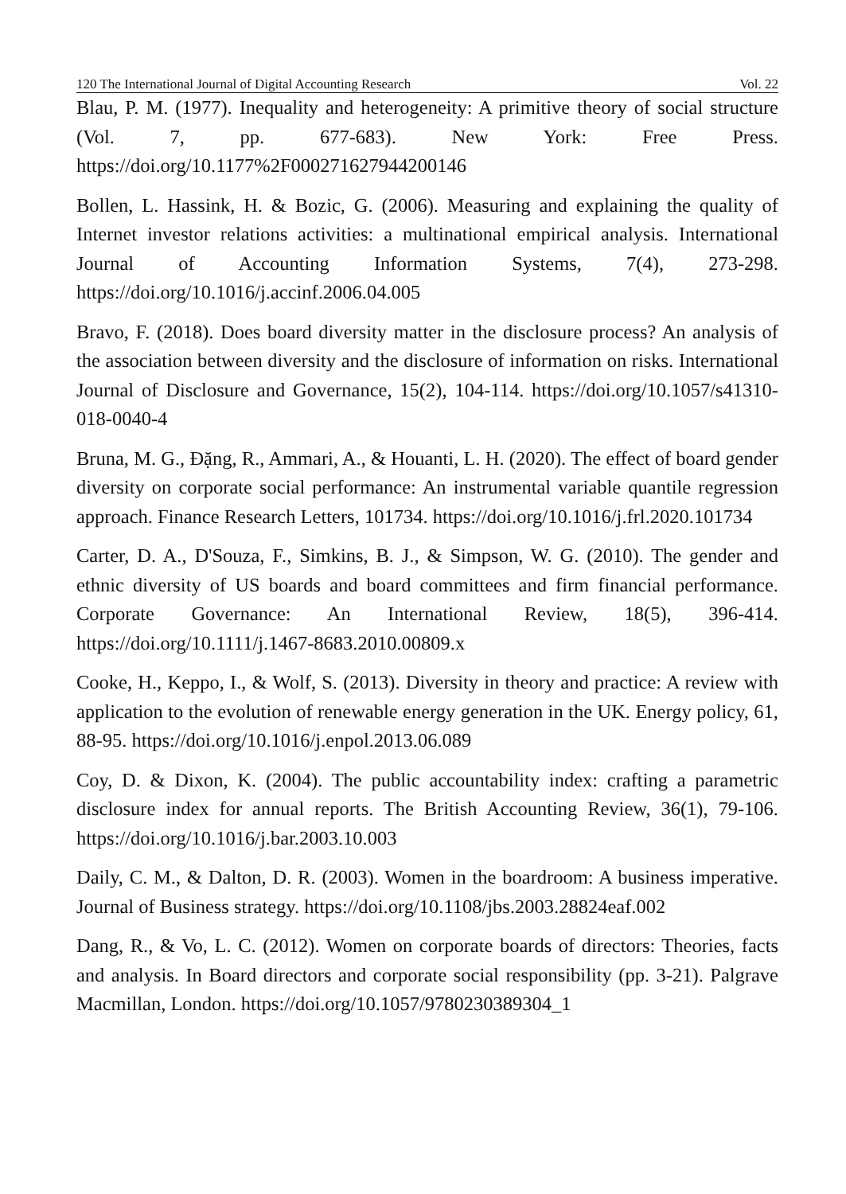120 The International Journal of Digital Accounting Research Vol. 22
Blau, P. M. (1977). Inequality and heterogeneity: A primitive theory of social structure (Vol. 7, pp. 677-683). New York: Free Press. https://doi.org/10.1177%2F000271627944200146
Bollen, L. Hassink, H. & Bozic, G. (2006). Measuring and explaining the quality of Internet investor relations activities: a multinational empirical analysis. International Journal of Accounting Information Systems, 7(4), 273-298. https://doi.org/10.1016/j.accinf.2006.04.005
Bravo, F. (2018). Does board diversity matter in the disclosure process? An analysis of the association between diversity and the disclosure of information on risks. International Journal of Disclosure and Governance, 15(2), 104-114. https://doi.org/10.1057/s41310-018-0040-4
Bruna, M. G., Đặng, R., Ammari, A., & Houanti, L. H. (2020). The effect of board gender diversity on corporate social performance: An instrumental variable quantile regression approach. Finance Research Letters, 101734. https://doi.org/10.1016/j.frl.2020.101734
Carter, D. A., D'Souza, F., Simkins, B. J., & Simpson, W. G. (2010). The gender and ethnic diversity of US boards and board committees and firm financial performance. Corporate Governance: An International Review, 18(5), 396-414. https://doi.org/10.1111/j.1467-8683.2010.00809.x
Cooke, H., Keppo, I., & Wolf, S. (2013). Diversity in theory and practice: A review with application to the evolution of renewable energy generation in the UK. Energy policy, 61, 88-95. https://doi.org/10.1016/j.enpol.2013.06.089
Coy, D. & Dixon, K. (2004). The public accountability index: crafting a parametric disclosure index for annual reports. The British Accounting Review, 36(1), 79-106. https://doi.org/10.1016/j.bar.2003.10.003
Daily, C. M., & Dalton, D. R. (2003). Women in the boardroom: A business imperative. Journal of Business strategy. https://doi.org/10.1108/jbs.2003.28824eaf.002
Dang, R., & Vo, L. C. (2012). Women on corporate boards of directors: Theories, facts and analysis. In Board directors and corporate social responsibility (pp. 3-21). Palgrave Macmillan, London. https://doi.org/10.1057/9780230389304_1